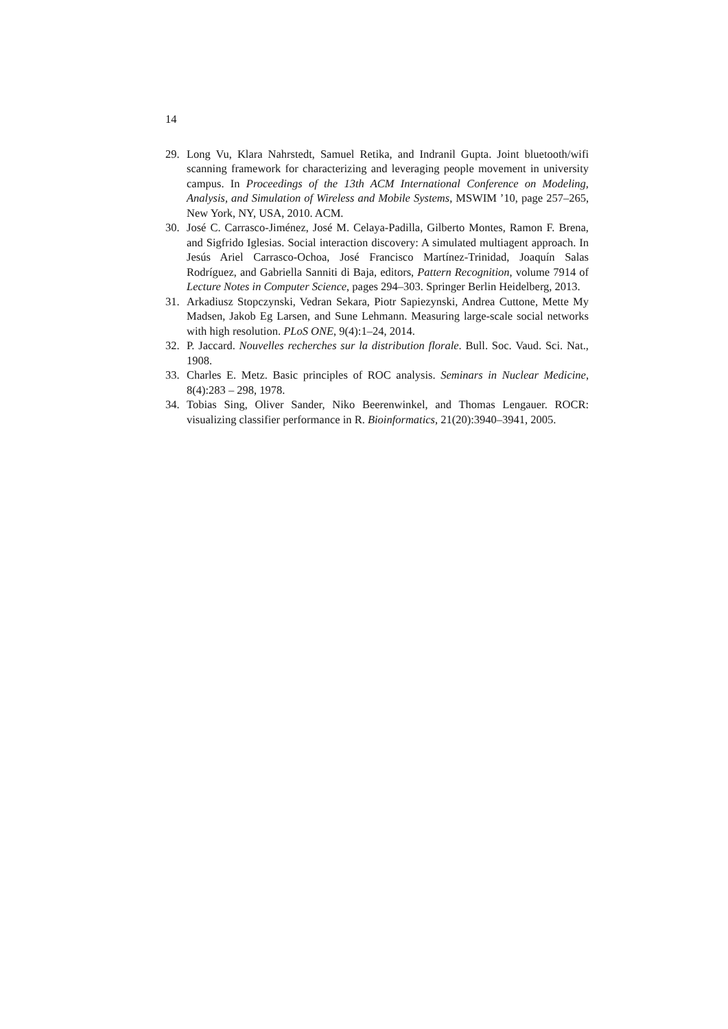14
29. Long Vu, Klara Nahrstedt, Samuel Retika, and Indranil Gupta. Joint bluetooth/wifi scanning framework for characterizing and leveraging people movement in university campus. In Proceedings of the 13th ACM International Conference on Modeling, Analysis, and Simulation of Wireless and Mobile Systems, MSWIM ’10, page 257–265, New York, NY, USA, 2010. ACM.
30. José C. Carrasco-Jiménez, José M. Celaya-Padilla, Gilberto Montes, Ramon F. Brena, and Sigfrido Iglesias. Social interaction discovery: A simulated multiagent approach. In Jesús Ariel Carrasco-Ochoa, José Francisco Martínez-Trinidad, Joaquín Salas Rodríguez, and Gabriella Sanniti di Baja, editors, Pattern Recognition, volume 7914 of Lecture Notes in Computer Science, pages 294–303. Springer Berlin Heidelberg, 2013.
31. Arkadiusz Stopczynski, Vedran Sekara, Piotr Sapiezynski, Andrea Cuttone, Mette My Madsen, Jakob Eg Larsen, and Sune Lehmann. Measuring large-scale social networks with high resolution. PLoS ONE, 9(4):1–24, 2014.
32. P. Jaccard. Nouvelles recherches sur la distribution florale. Bull. Soc. Vaud. Sci. Nat., 1908.
33. Charles E. Metz. Basic principles of ROC analysis. Seminars in Nuclear Medicine, 8(4):283 – 298, 1978.
34. Tobias Sing, Oliver Sander, Niko Beerenwinkel, and Thomas Lengauer. ROCR: visualizing classifier performance in R. Bioinformatics, 21(20):3940–3941, 2005.